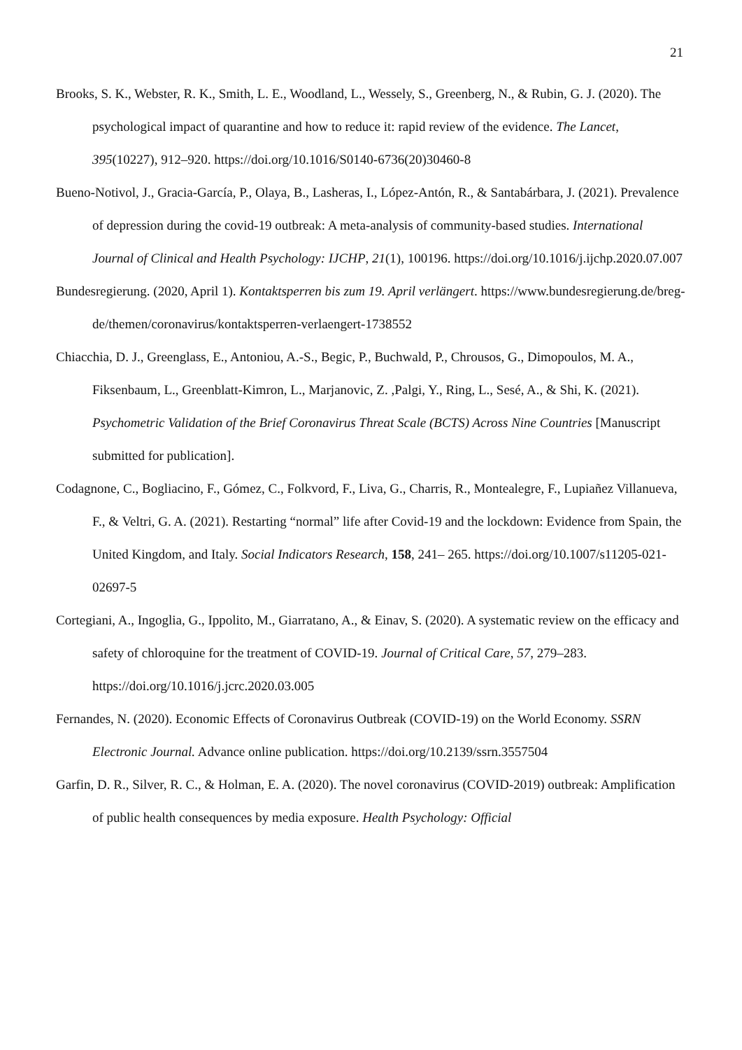21
Brooks, S. K., Webster, R. K., Smith, L. E., Woodland, L., Wessely, S., Greenberg, N., & Rubin, G. J. (2020). The psychological impact of quarantine and how to reduce it: rapid review of the evidence. The Lancet, 395(10227), 912–920. https://doi.org/10.1016/S0140-6736(20)30460-8
Bueno-Notivol, J., Gracia-García, P., Olaya, B., Lasheras, I., López-Antón, R., & Santabárbara, J. (2021). Prevalence of depression during the covid-19 outbreak: A meta-analysis of community-based studies. International Journal of Clinical and Health Psychology: IJCHP, 21(1), 100196. https://doi.org/10.1016/j.ijchp.2020.07.007
Bundesregierung. (2020, April 1). Kontaktsperren bis zum 19. April verlängert. https://www.bundesregierung.de/breg-de/themen/coronavirus/kontaktsperren-verlaengert-1738552
Chiacchia, D. J., Greenglass, E., Antoniou, A.-S., Begic, P., Buchwald, P., Chrousos, G., Dimopoulos, M. A., Fiksenbaum, L., Greenblatt-Kimron, L., Marjanovic, Z. ,Palgi, Y., Ring, L., Sesé, A., & Shi, K. (2021). Psychometric Validation of the Brief Coronavirus Threat Scale (BCTS) Across Nine Countries [Manuscript submitted for publication].
Codagnone, C., Bogliacino, F., Gómez, C., Folkvord, F., Liva, G., Charris, R., Montealegre, F., Lupiañez Villanueva, F., & Veltri, G. A. (2021). Restarting “normal” life after Covid-19 and the lockdown: Evidence from Spain, the United Kingdom, and Italy. Social Indicators Research, 158, 241– 265. https://doi.org/10.1007/s11205-021-02697-5
Cortegiani, A., Ingoglia, G., Ippolito, M., Giarratano, A., & Einav, S. (2020). A systematic review on the efficacy and safety of chloroquine for the treatment of COVID-19. Journal of Critical Care, 57, 279–283. https://doi.org/10.1016/j.jcrc.2020.03.005
Fernandes, N. (2020). Economic Effects of Coronavirus Outbreak (COVID-19) on the World Economy. SSRN Electronic Journal. Advance online publication. https://doi.org/10.2139/ssrn.3557504
Garfin, D. R., Silver, R. C., & Holman, E. A. (2020). The novel coronavirus (COVID-2019) outbreak: Amplification of public health consequences by media exposure. Health Psychology: Official